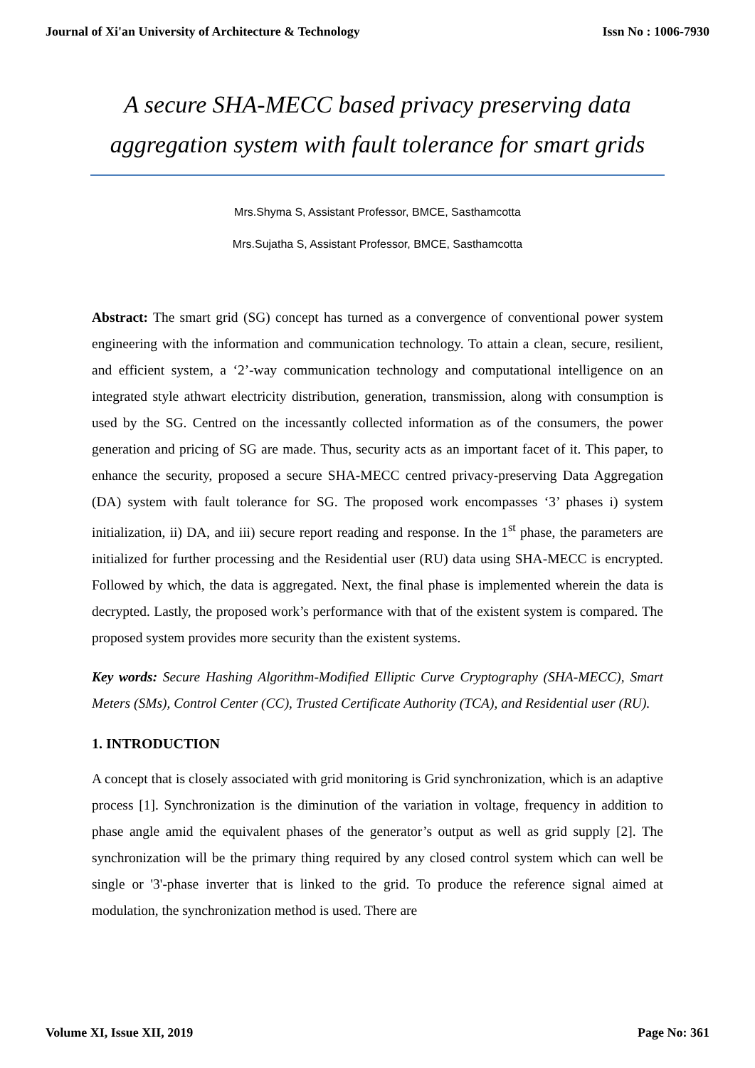Journal of Xi'an University of Architecture & Technology Issn No : 1006-7930
A secure SHA-MECC based privacy preserving data
aggregation system with fault tolerance for smart grids
Mrs.Shyma S, Assistant Professor, BMCE, Sasthamcotta
Mrs.Sujatha S, Assistant Professor, BMCE, Sasthamcotta
Abstract: The smart grid (SG) concept has turned as a convergence of conventional power system engineering with the information and communication technology. To attain a clean, secure, resilient, and efficient system, a ‘2’-way communication technology and computational intelligence on an integrated style athwart electricity distribution, generation, transmission, along with consumption is used by the SG. Centred on the incessantly collected information as of the consumers, the power generation and pricing of SG are made. Thus, security acts as an important facet of it. This paper, to enhance the security, proposed a secure SHA-MECC centred privacy-preserving Data Aggregation (DA) system with fault tolerance for SG. The proposed work encompasses ‘3’ phases i) system initialization, ii) DA, and iii) secure report reading and response. In the 1<sup>st</sup> phase, the parameters are initialized for further processing and the Residential user (RU) data using SHA-MECC is encrypted. Followed by which, the data is aggregated. Next, the final phase is implemented wherein the data is decrypted. Lastly, the proposed work’s performance with that of the existent system is compared. The proposed system provides more security than the existent systems.
Key words: Secure Hashing Algorithm-Modified Elliptic Curve Cryptography (SHA-MECC), Smart Meters (SMs), Control Center (CC), Trusted Certificate Authority (TCA), and Residential user (RU).
1. INTRODUCTION
A concept that is closely associated with grid monitoring is Grid synchronization, which is an adaptive process [1]. Synchronization is the diminution of the variation in voltage, frequency in addition to phase angle amid the equivalent phases of the generator’s output as well as grid supply [2]. The synchronization will be the primary thing required by any closed control system which can well be single or '3'-phase inverter that is linked to the grid. To produce the reference signal aimed at modulation, the synchronization method is used. There are
Volume XI, Issue XII, 2019 Page No: 361